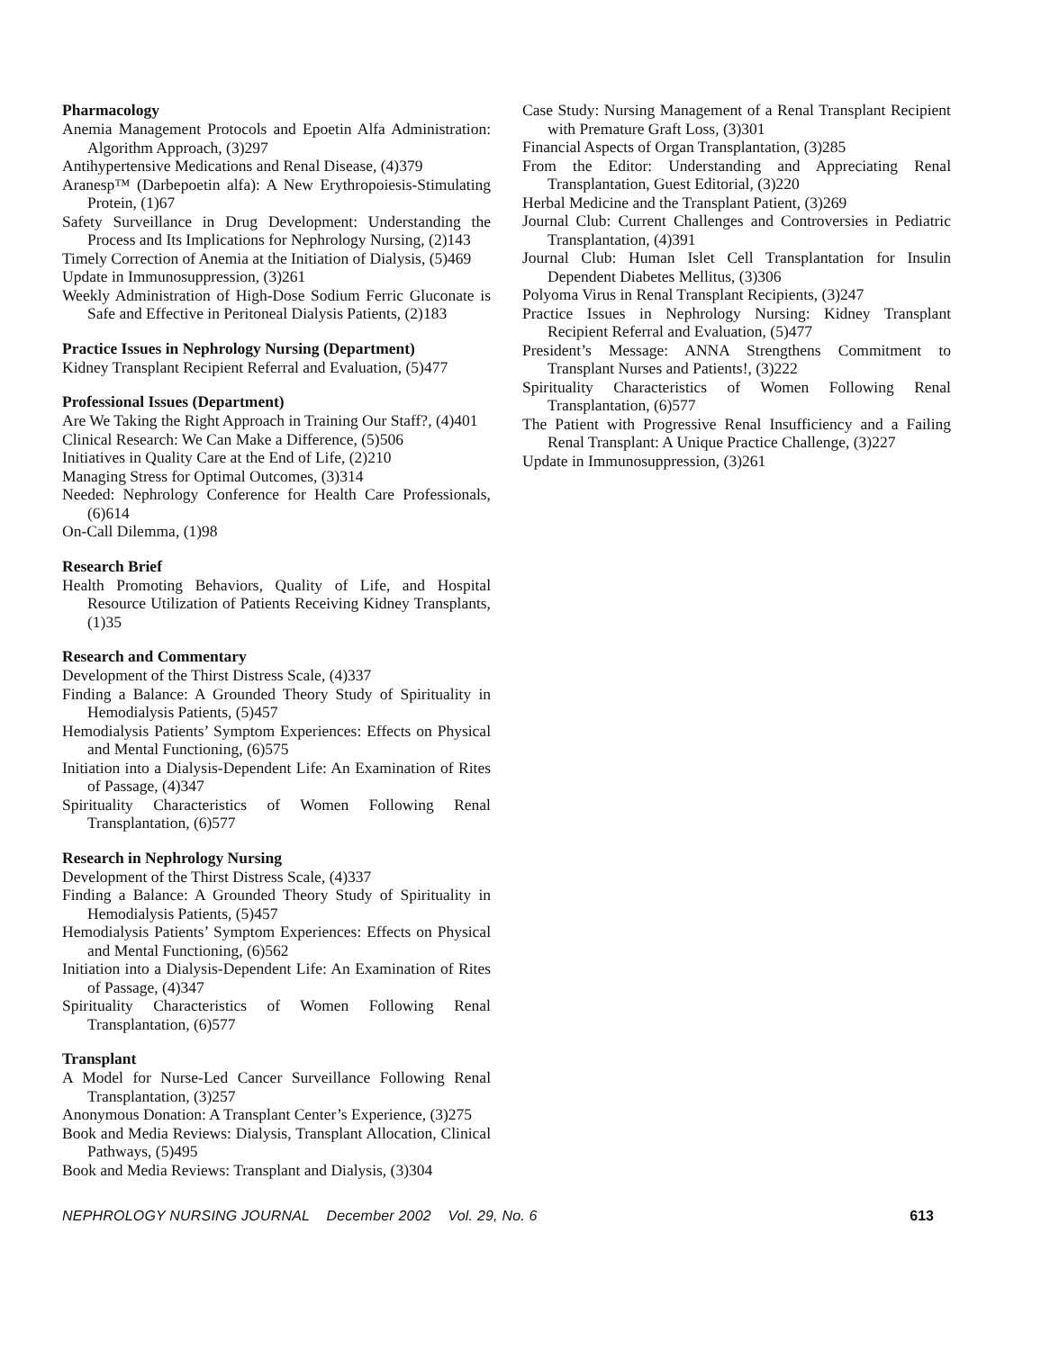Pharmacology
Anemia Management Protocols and Epoetin Alfa Administration: Algorithm Approach, (3)297
Antihypertensive Medications and Renal Disease, (4)379
Aranesp™ (Darbepoetin alfa): A New Erythropoiesis-Stimulating Protein, (1)67
Safety Surveillance in Drug Development: Understanding the Process and Its Implications for Nephrology Nursing, (2)143
Timely Correction of Anemia at the Initiation of Dialysis, (5)469
Update in Immunosuppression, (3)261
Weekly Administration of High-Dose Sodium Ferric Gluconate is Safe and Effective in Peritoneal Dialysis Patients, (2)183
Practice Issues in Nephrology Nursing (Department)
Kidney Transplant Recipient Referral and Evaluation, (5)477
Professional Issues (Department)
Are We Taking the Right Approach in Training Our Staff?, (4)401
Clinical Research: We Can Make a Difference, (5)506
Initiatives in Quality Care at the End of Life, (2)210
Managing Stress for Optimal Outcomes, (3)314
Needed: Nephrology Conference for Health Care Professionals, (6)614
On-Call Dilemma, (1)98
Research Brief
Health Promoting Behaviors, Quality of Life, and Hospital Resource Utilization of Patients Receiving Kidney Transplants, (1)35
Research and Commentary
Development of the Thirst Distress Scale, (4)337
Finding a Balance: A Grounded Theory Study of Spirituality in Hemodialysis Patients, (5)457
Hemodialysis Patients’ Symptom Experiences: Effects on Physical and Mental Functioning, (6)575
Initiation into a Dialysis-Dependent Life: An Examination of Rites of Passage, (4)347
Spirituality Characteristics of Women Following Renal Transplantation, (6)577
Research in Nephrology Nursing
Development of the Thirst Distress Scale, (4)337
Finding a Balance: A Grounded Theory Study of Spirituality in Hemodialysis Patients, (5)457
Hemodialysis Patients’ Symptom Experiences: Effects on Physical and Mental Functioning, (6)562
Initiation into a Dialysis-Dependent Life: An Examination of Rites of Passage, (4)347
Spirituality Characteristics of Women Following Renal Transplantation, (6)577
Transplant
A Model for Nurse-Led Cancer Surveillance Following Renal Transplantation, (3)257
Anonymous Donation: A Transplant Center’s Experience, (3)275
Book and Media Reviews: Dialysis, Transplant Allocation, Clinical Pathways, (5)495
Book and Media Reviews: Transplant and Dialysis, (3)304
Case Study: Nursing Management of a Renal Transplant Recipient with Premature Graft Loss, (3)301
Financial Aspects of Organ Transplantation, (3)285
From the Editor: Understanding and Appreciating Renal Transplantation, Guest Editorial, (3)220
Herbal Medicine and the Transplant Patient, (3)269
Journal Club: Current Challenges and Controversies in Pediatric Transplantation, (4)391
Journal Club: Human Islet Cell Transplantation for Insulin Dependent Diabetes Mellitus, (3)306
Polyoma Virus in Renal Transplant Recipients, (3)247
Practice Issues in Nephrology Nursing: Kidney Transplant Recipient Referral and Evaluation, (5)477
President’s Message: ANNA Strengthens Commitment to Transplant Nurses and Patients!, (3)222
Spirituality Characteristics of Women Following Renal Transplantation, (6)577
The Patient with Progressive Renal Insufficiency and a Failing Renal Transplant: A Unique Practice Challenge, (3)227
Update in Immunosuppression, (3)261
NEPHROLOGY NURSING JOURNAL December 2002 Vol. 29, No. 6 613